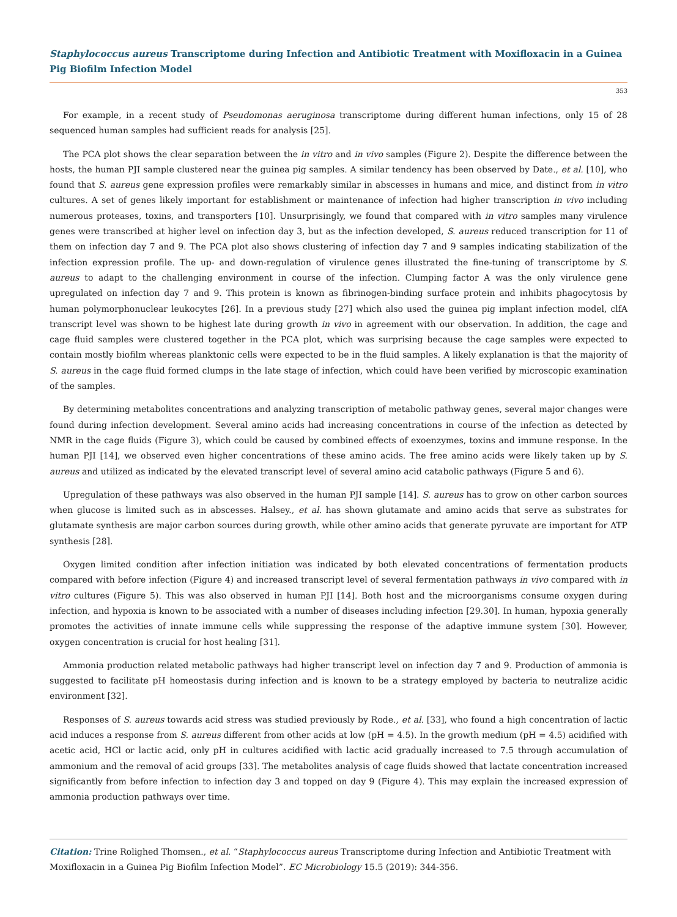Staphylococcus aureus Transcriptome during Infection and Antibiotic Treatment with Moxifloxacin in a Guinea Pig Biofilm Infection Model
353
For example, in a recent study of Pseudomonas aeruginosa transcriptome during different human infections, only 15 of 28 sequenced human samples had sufficient reads for analysis [25].
The PCA plot shows the clear separation between the in vitro and in vivo samples (Figure 2). Despite the difference between the hosts, the human PJI sample clustered near the guinea pig samples. A similar tendency has been observed by Date., et al. [10], who found that S. aureus gene expression profiles were remarkably similar in abscesses in humans and mice, and distinct from in vitro cultures. A set of genes likely important for establishment or maintenance of infection had higher transcription in vivo including numerous proteases, toxins, and transporters [10]. Unsurprisingly, we found that compared with in vitro samples many virulence genes were transcribed at higher level on infection day 3, but as the infection developed, S. aureus reduced transcription for 11 of them on infection day 7 and 9. The PCA plot also shows clustering of infection day 7 and 9 samples indicating stabilization of the infection expression profile. The up- and down-regulation of virulence genes illustrated the fine-tuning of transcriptome by S. aureus to adapt to the challenging environment in course of the infection. Clumping factor A was the only virulence gene upregulated on infection day 7 and 9. This protein is known as fibrinogen-binding surface protein and inhibits phagocytosis by human polymorphonuclear leukocytes [26]. In a previous study [27] which also used the guinea pig implant infection model, clfA transcript level was shown to be highest late during growth in vivo in agreement with our observation. In addition, the cage and cage fluid samples were clustered together in the PCA plot, which was surprising because the cage samples were expected to contain mostly biofilm whereas planktonic cells were expected to be in the fluid samples. A likely explanation is that the majority of S. aureus in the cage fluid formed clumps in the late stage of infection, which could have been verified by microscopic examination of the samples.
By determining metabolites concentrations and analyzing transcription of metabolic pathway genes, several major changes were found during infection development. Several amino acids had increasing concentrations in course of the infection as detected by NMR in the cage fluids (Figure 3), which could be caused by combined effects of exoenzymes, toxins and immune response. In the human PJI [14], we observed even higher concentrations of these amino acids. The free amino acids were likely taken up by S. aureus and utilized as indicated by the elevated transcript level of several amino acid catabolic pathways (Figure 5 and 6).
Upregulation of these pathways was also observed in the human PJI sample [14]. S. aureus has to grow on other carbon sources when glucose is limited such as in abscesses. Halsey., et al. has shown glutamate and amino acids that serve as substrates for glutamate synthesis are major carbon sources during growth, while other amino acids that generate pyruvate are important for ATP synthesis [28].
Oxygen limited condition after infection initiation was indicated by both elevated concentrations of fermentation products compared with before infection (Figure 4) and increased transcript level of several fermentation pathways in vivo compared with in vitro cultures (Figure 5). This was also observed in human PJI [14]. Both host and the microorganisms consume oxygen during infection, and hypoxia is known to be associated with a number of diseases including infection [29.30]. In human, hypoxia generally promotes the activities of innate immune cells while suppressing the response of the adaptive immune system [30]. However, oxygen concentration is crucial for host healing [31].
Ammonia production related metabolic pathways had higher transcript level on infection day 7 and 9. Production of ammonia is suggested to facilitate pH homeostasis during infection and is known to be a strategy employed by bacteria to neutralize acidic environment [32].
Responses of S. aureus towards acid stress was studied previously by Rode., et al. [33], who found a high concentration of lactic acid induces a response from S. aureus different from other acids at low (pH = 4.5). In the growth medium (pH = 4.5) acidified with acetic acid, HCl or lactic acid, only pH in cultures acidified with lactic acid gradually increased to 7.5 through accumulation of ammonium and the removal of acid groups [33]. The metabolites analysis of cage fluids showed that lactate concentration increased significantly from before infection to infection day 3 and topped on day 9 (Figure 4). This may explain the increased expression of ammonia production pathways over time.
Citation: Trine Rolighed Thomsen., et al. “Staphylococcus aureus Transcriptome during Infection and Antibiotic Treatment with Moxifloxacin in a Guinea Pig Biofilm Infection Model”. EC Microbiology 15.5 (2019): 344-356.